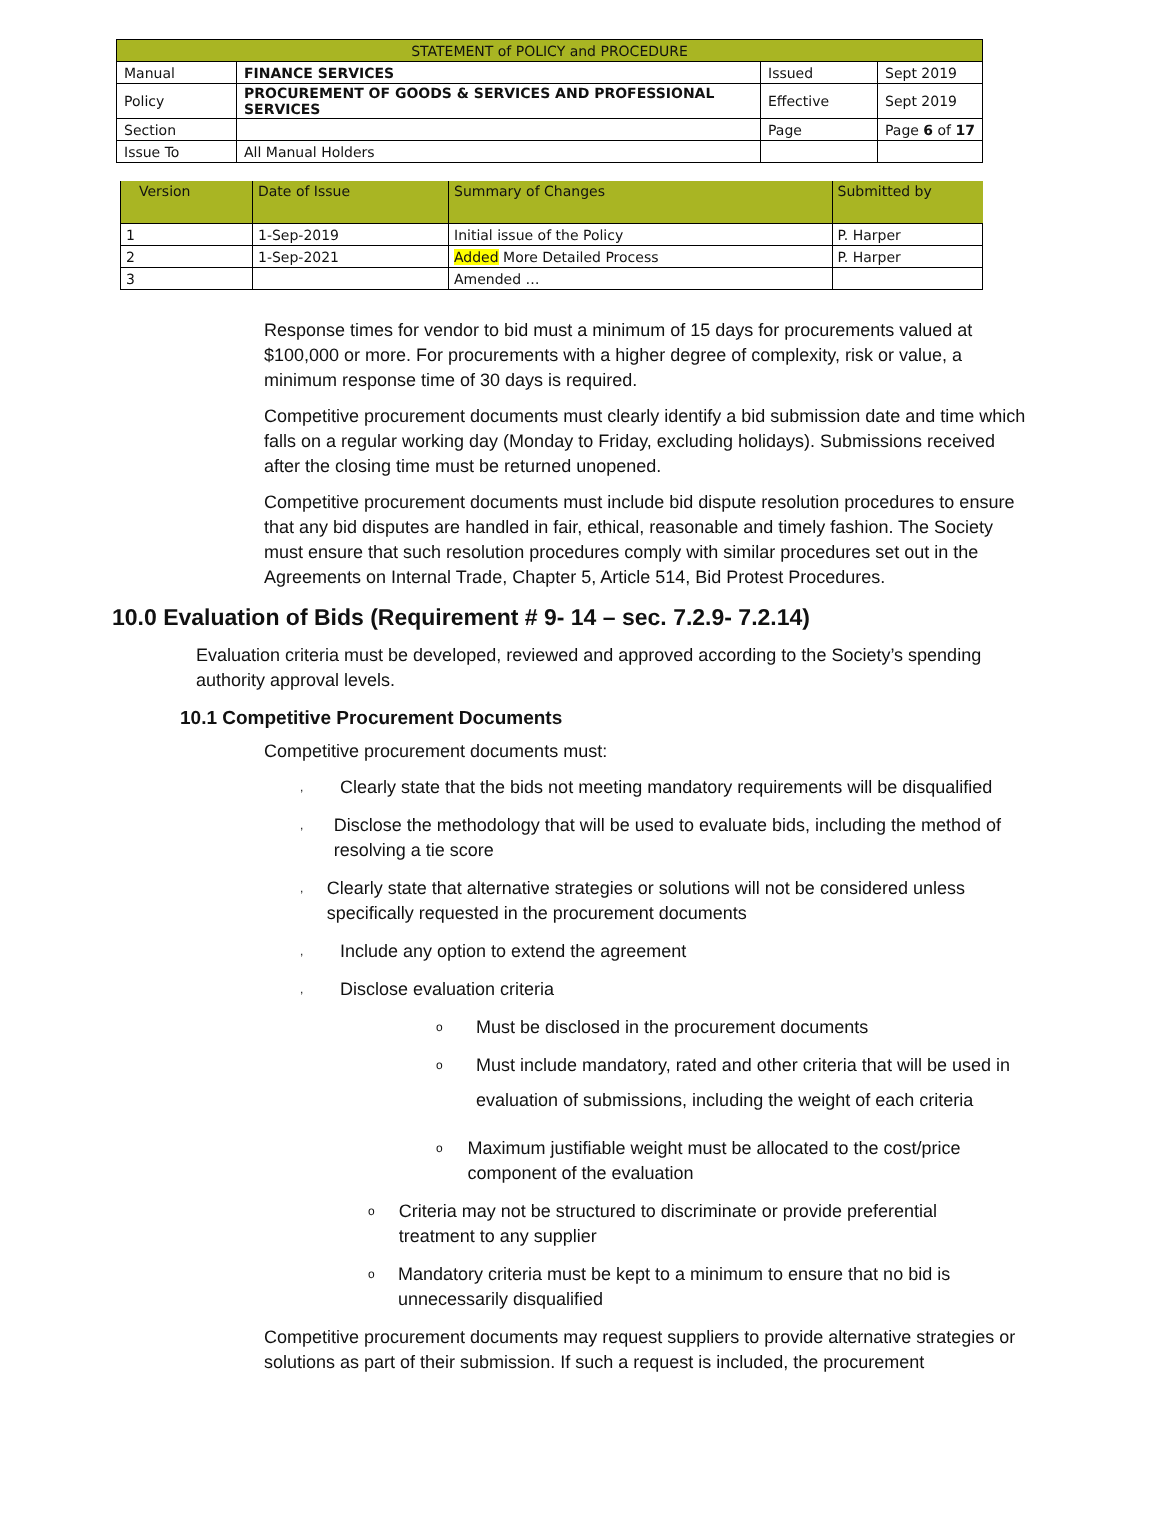| STATEMENT of POLICY and PROCEDURE | | | |
| Manual | FINANCE SERVICES | Issued | Sept 2019 |
| Policy | PROCUREMENT OF GOODS & SERVICES AND PROFESSIONAL SERVICES | Effective | Sept 2019 |
| Section | | Page | Page 6 of 17 |
| Issue To | All Manual Holders | | |
| Version | Date of Issue | Summary of Changes | Submitted by |
| --- | --- | --- | --- |
| 1 | 1-Sep-2019 | Initial issue of the Policy | P. Harper |
| 2 | 1-Sep-2021 | Added More Detailed Process | P. Harper |
| 3 | | Amended … | |
Response times for vendor to bid must a minimum of 15 days for procurements valued at $100,000 or more. For procurements with a higher degree of complexity, risk or value, a minimum response time of 30 days is required.
Competitive procurement documents must clearly identify a bid submission date and time which falls on a regular working day (Monday to Friday, excluding holidays). Submissions received after the closing time must be returned unopened.
Competitive procurement documents must include bid dispute resolution procedures to ensure that any bid disputes are handled in fair, ethical, reasonable and timely fashion. The Society must ensure that such resolution procedures comply with similar procedures set out in the Agreements on Internal Trade, Chapter 5, Article 514, Bid Protest Procedures.
10.0 Evaluation of Bids (Requirement # 9- 14 – sec. 7.2.9- 7.2.14)
Evaluation criteria must be developed, reviewed and approved according to the Society’s spending authority approval levels.
10.1 Competitive Procurement Documents
Competitive procurement documents must:
, Clearly state that the bids not meeting mandatory requirements will be disqualified
, Disclose the methodology that will be used to evaluate bids, including the method of resolving a tie score
, Clearly state that alternative strategies or solutions will not be considered unless specifically requested in the procurement documents
, Include any option to extend the agreement
, Disclose evaluation criteria
o Must be disclosed in the procurement documents
o Must include mandatory, rated and other criteria that will be used in
evaluation of submissions, including the weight of each criteria
o Maximum justifiable weight must be allocated to the cost/price component of the evaluation
o Criteria may not be structured to discriminate or provide preferential treatment to any supplier
o Mandatory criteria must be kept to a minimum to ensure that no bid is unnecessarily disqualified
Competitive procurement documents may request suppliers to provide alternative strategies or solutions as part of their submission. If such a request is included, the procurement